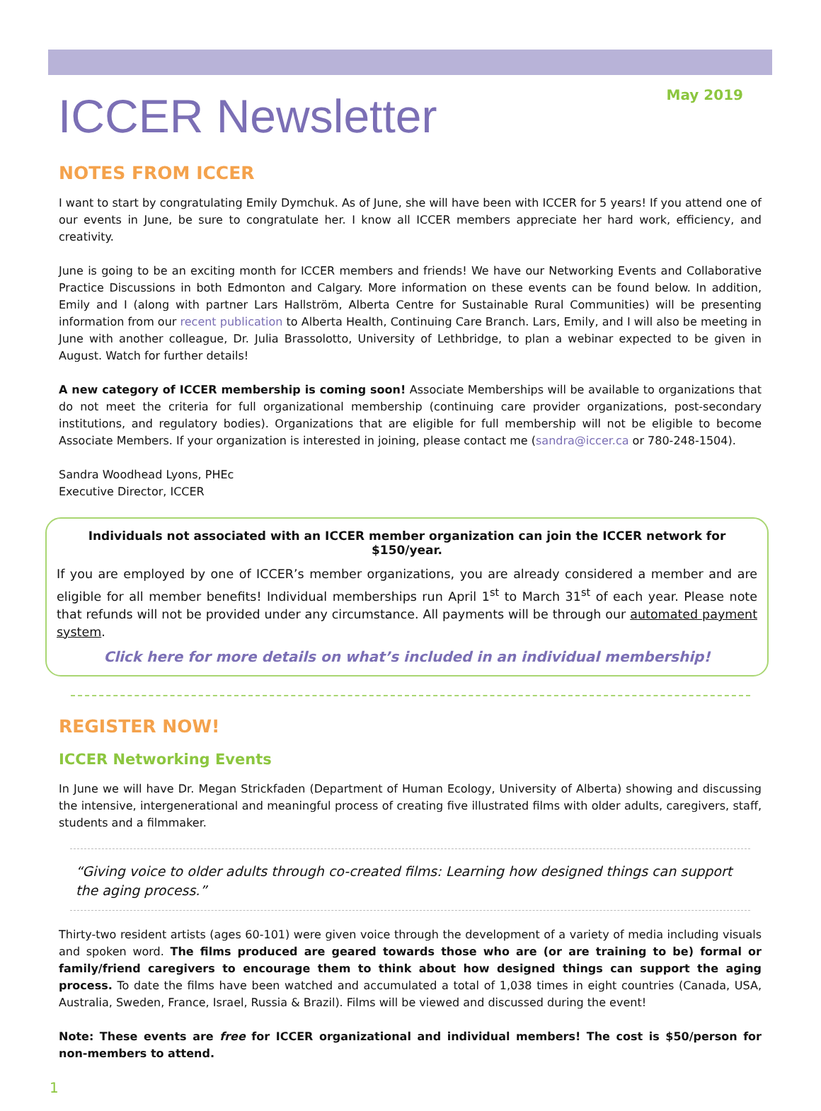ICCER Newsletter
May 2019
NOTES FROM ICCER
I want to start by congratulating Emily Dymchuk. As of June, she will have been with ICCER for 5 years! If you attend one of our events in June, be sure to congratulate her. I know all ICCER members appreciate her hard work, efficiency, and creativity.
June is going to be an exciting month for ICCER members and friends! We have our Networking Events and Collaborative Practice Discussions in both Edmonton and Calgary. More information on these events can be found below. In addition, Emily and I (along with partner Lars Hallström, Alberta Centre for Sustainable Rural Communities) will be presenting information from our recent publication to Alberta Health, Continuing Care Branch. Lars, Emily, and I will also be meeting in June with another colleague, Dr. Julia Brassolotto, University of Lethbridge, to plan a webinar expected to be given in August. Watch for further details!
A new category of ICCER membership is coming soon! Associate Memberships will be available to organizations that do not meet the criteria for full organizational membership (continuing care provider organizations, post-secondary institutions, and regulatory bodies). Organizations that are eligible for full membership will not be eligible to become Associate Members. If your organization is interested in joining, please contact me (sandra@iccer.ca or 780-248-1504).
Sandra Woodhead Lyons, PHEc
Executive Director, ICCER
Individuals not associated with an ICCER member organization can join the ICCER network for $150/year.
If you are employed by one of ICCER’s member organizations, you are already considered a member and are eligible for all member benefits! Individual memberships run April 1<sup>st</sup> to March 31<sup>st</sup> of each year. Please note that refunds will not be provided under any circumstance. All payments will be through our automated payment system.
Click here for more details on what’s included in an individual membership!
REGISTER NOW!
ICCER Networking Events
In June we will have Dr. Megan Strickfaden (Department of Human Ecology, University of Alberta) showing and discussing the intensive, intergenerational and meaningful process of creating five illustrated films with older adults, caregivers, staff, students and a filmmaker.
“Giving voice to older adults through co-created films: Learning how designed things can support the aging process.”
Thirty-two resident artists (ages 60-101) were given voice through the development of a variety of media including visuals and spoken word. The films produced are geared towards those who are (or are training to be) formal or family/friend caregivers to encourage them to think about how designed things can support the aging process. To date the films have been watched and accumulated a total of 1,038 times in eight countries (Canada, USA, Australia, Sweden, France, Israel, Russia & Brazil). Films will be viewed and discussed during the event!
Note: These events are free for ICCER organizational and individual members! The cost is $50/person for non-members to attend.
1